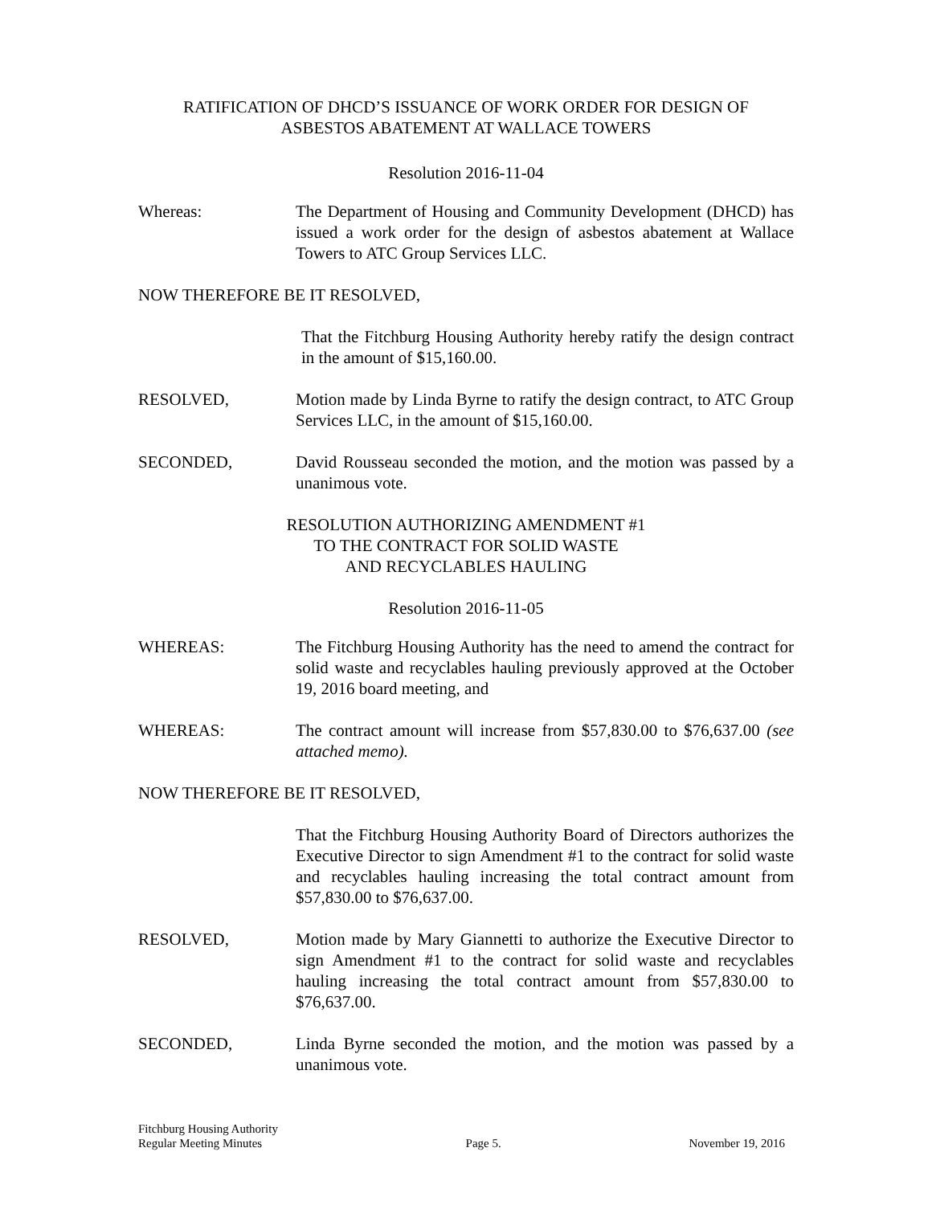RATIFICATION OF DHCD’S ISSUANCE OF WORK ORDER FOR DESIGN OF
ASBESTOS ABATEMENT AT WALLACE TOWERS
Resolution 2016-11-04
Whereas: The Department of Housing and Community Development (DHCD) has issued a work order for the design of asbestos abatement at Wallace Towers to ATC Group Services LLC.
NOW THEREFORE BE IT RESOLVED,
That the Fitchburg Housing Authority hereby ratify the design contract in the amount of $15,160.00.
RESOLVED, Motion made by Linda Byrne to ratify the design contract, to ATC Group Services LLC, in the amount of $15,160.00.
SECONDED, David Rousseau seconded the motion, and the motion was passed by a unanimous vote.
RESOLUTION AUTHORIZING AMENDMENT #1
TO THE CONTRACT FOR SOLID WASTE
AND RECYCLABLES HAULING
Resolution 2016-11-05
WHEREAS: The Fitchburg Housing Authority has the need to amend the contract for solid waste and recyclables hauling previously approved at the October 19, 2016 board meeting, and
WHEREAS: The contract amount will increase from $57,830.00 to $76,637.00 (see attached memo).
NOW THEREFORE BE IT RESOLVED,
That the Fitchburg Housing Authority Board of Directors authorizes the Executive Director to sign Amendment #1 to the contract for solid waste and recyclables hauling increasing the total contract amount from $57,830.00 to $76,637.00.
RESOLVED, Motion made by Mary Giannetti to authorize the Executive Director to sign Amendment #1 to the contract for solid waste and recyclables hauling increasing the total contract amount from $57,830.00 to $76,637.00.
SECONDED, Linda Byrne seconded the motion, and the motion was passed by a unanimous vote.
Fitchburg Housing Authority
Regular Meeting Minutes
Page 5.
November 19, 2016